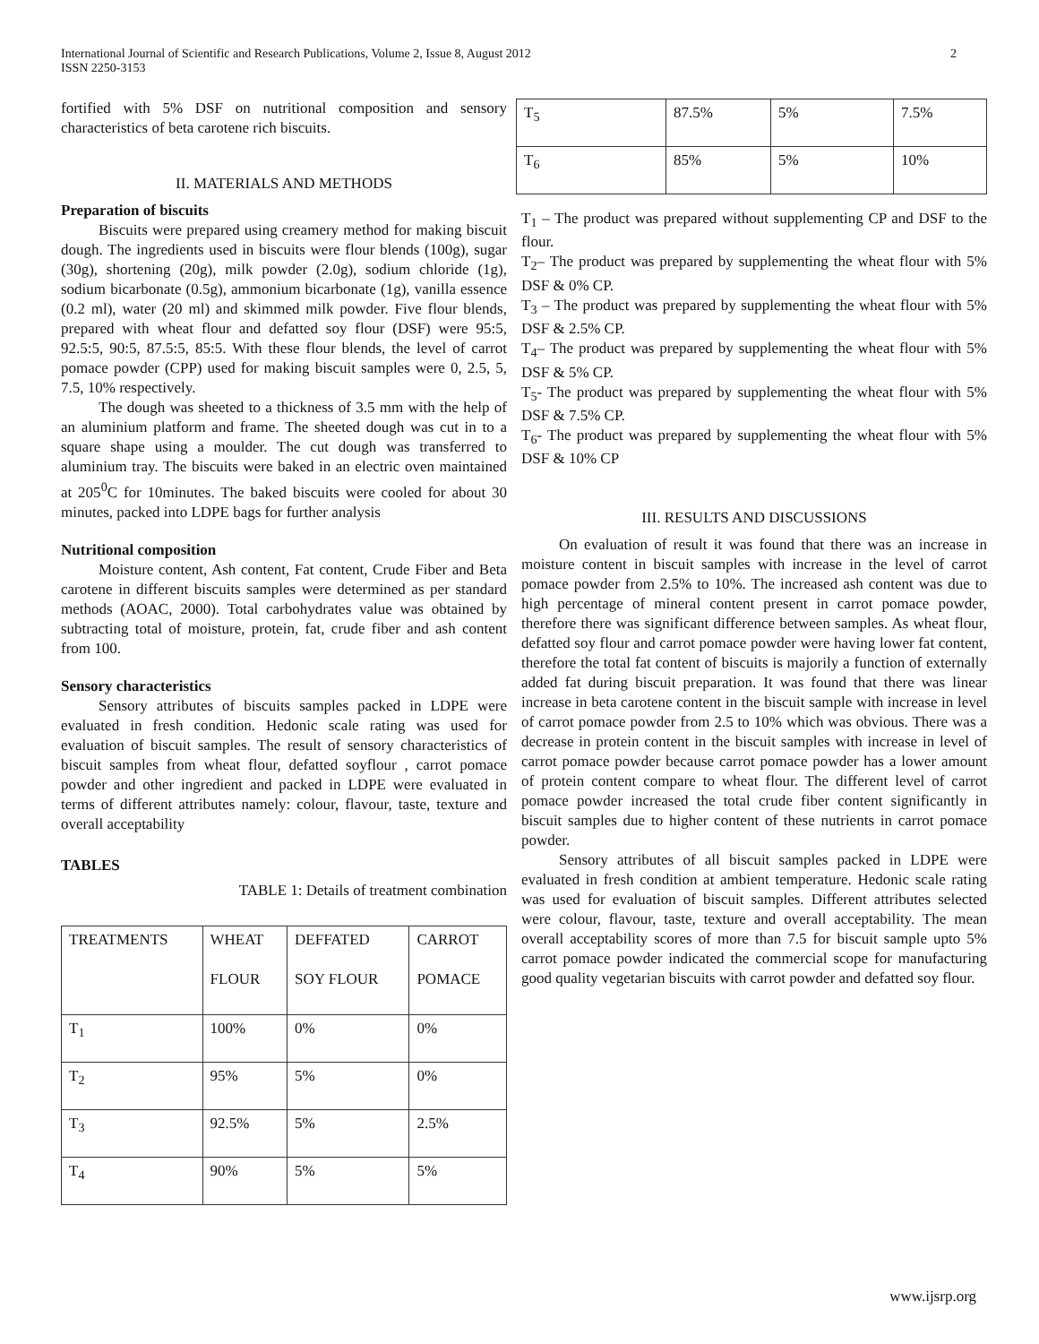International Journal of Scientific and Research Publications, Volume 2, Issue 8, August 2012
ISSN 2250-3153
2
fortified with 5% DSF on nutritional composition and sensory characteristics of beta carotene rich biscuits.
II. MATERIALS AND METHODS
Preparation of biscuits
Biscuits were prepared using creamery method for making biscuit dough. The ingredients used in biscuits were flour blends (100g), sugar (30g), shortening (20g), milk powder (2.0g), sodium chloride (1g), sodium bicarbonate (0.5g), ammonium bicarbonate (1g), vanilla essence (0.2 ml), water (20 ml) and skimmed milk powder. Five flour blends, prepared with wheat flour and defatted soy flour (DSF) were 95:5, 92.5:5, 90:5, 87.5:5, 85:5. With these flour blends, the level of carrot pomace powder (CPP) used for making biscuit samples were 0, 2.5, 5, 7.5, 10% respectively.
The dough was sheeted to a thickness of 3.5 mm with the help of an aluminium platform and frame. The sheeted dough was cut in to a square shape using a moulder. The cut dough was transferred to aluminium tray. The biscuits were baked in an electric oven maintained at 205<sup>0</sup>C for 10minutes. The baked biscuits were cooled for about 30 minutes, packed into LDPE bags for further analysis
Nutritional composition
Moisture content, Ash content, Fat content, Crude Fiber and Beta carotene in different biscuits samples were determined as per standard methods (AOAC, 2000). Total carbohydrates value was obtained by subtracting total of moisture, protein, fat, crude fiber and ash content from 100.
Sensory characteristics
Sensory attributes of biscuits samples packed in LDPE were evaluated in fresh condition. Hedonic scale rating was used for evaluation of biscuit samples. The result of sensory characteristics of biscuit samples from wheat flour, defatted soyflour , carrot pomace powder and other ingredient and packed in LDPE were evaluated in terms of different attributes namely: colour, flavour, taste, texture and overall acceptability
TABLES
TABLE 1: Details of treatment combination
| TREATMENTS | WHEAT FLOUR | DEFFATED SOY FLOUR | CARROT POMACE |
| T<sub>1</sub> | 100% | 0% | 0% |
| T<sub>2</sub> | 95% | 5% | 0% |
| T<sub>3</sub> | 92.5% | 5% | 2.5% |
| T<sub>4</sub> | 90% | 5% | 5% |
| T<sub>5</sub> | 87.5% | 5% | 7.5% |
| T<sub>6</sub> | 85% | 5% | 10% |
T<sub>1</sub> – The product was prepared without supplementing CP and DSF to the flour.
T<sub>2</sub>– The product was prepared by supplementing the wheat flour with 5% DSF & 0% CP.
T<sub>3</sub> – The product was prepared by supplementing the wheat flour with 5% DSF & 2.5% CP.
T<sub>4</sub>– The product was prepared by supplementing the wheat flour with 5% DSF & 5% CP.
T<sub>5</sub>- The product was prepared by supplementing the wheat flour with 5% DSF & 7.5% CP.
T<sub>6</sub>- The product was prepared by supplementing the wheat flour with 5% DSF & 10% CP
III. RESULTS AND DISCUSSIONS
On evaluation of result it was found that there was an increase in moisture content in biscuit samples with increase in the level of carrot pomace powder from 2.5% to 10%. The increased ash content was due to high percentage of mineral content present in carrot pomace powder, therefore there was significant difference between samples. As wheat flour, defatted soy flour and carrot pomace powder were having lower fat content, therefore the total fat content of biscuits is majorily a function of externally added fat during biscuit preparation. It was found that there was linear increase in beta carotene content in the biscuit sample with increase in level of carrot pomace powder from 2.5 to 10% which was obvious. There was a decrease in protein content in the biscuit samples with increase in level of carrot pomace powder because carrot pomace powder has a lower amount of protein content compare to wheat flour. The different level of carrot pomace powder increased the total crude fiber content significantly in biscuit samples due to higher content of these nutrients in carrot pomace powder.
Sensory attributes of all biscuit samples packed in LDPE were evaluated in fresh condition at ambient temperature. Hedonic scale rating was used for evaluation of biscuit samples. Different attributes selected were colour, flavour, taste, texture and overall acceptability. The mean overall acceptability scores of more than 7.5 for biscuit sample upto 5% carrot pomace powder indicated the commercial scope for manufacturing good quality vegetarian biscuits with carrot powder and defatted soy flour.
www.ijsrp.org